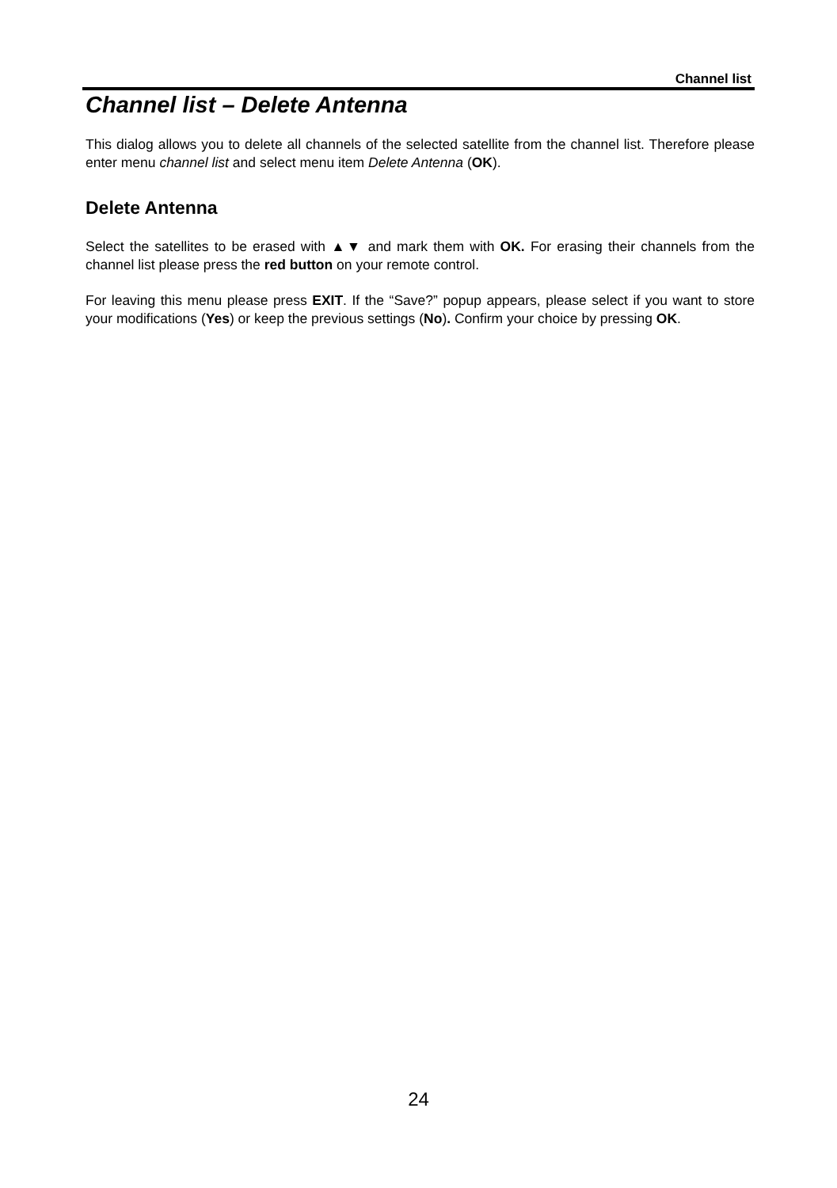Channel list
Channel list – Delete Antenna
This dialog allows you to delete all channels of the selected satellite from the channel list. Therefore please enter menu channel list and select menu item Delete Antenna (OK).
Delete Antenna
Select the satellites to be erased with ▲▼ and mark them with OK. For erasing their channels from the channel list please press the red button on your remote control.
For leaving this menu please press EXIT. If the “Save?” popup appears, please select if you want to store your modifications (Yes) or keep the previous settings (No). Confirm your choice by pressing OK.
24